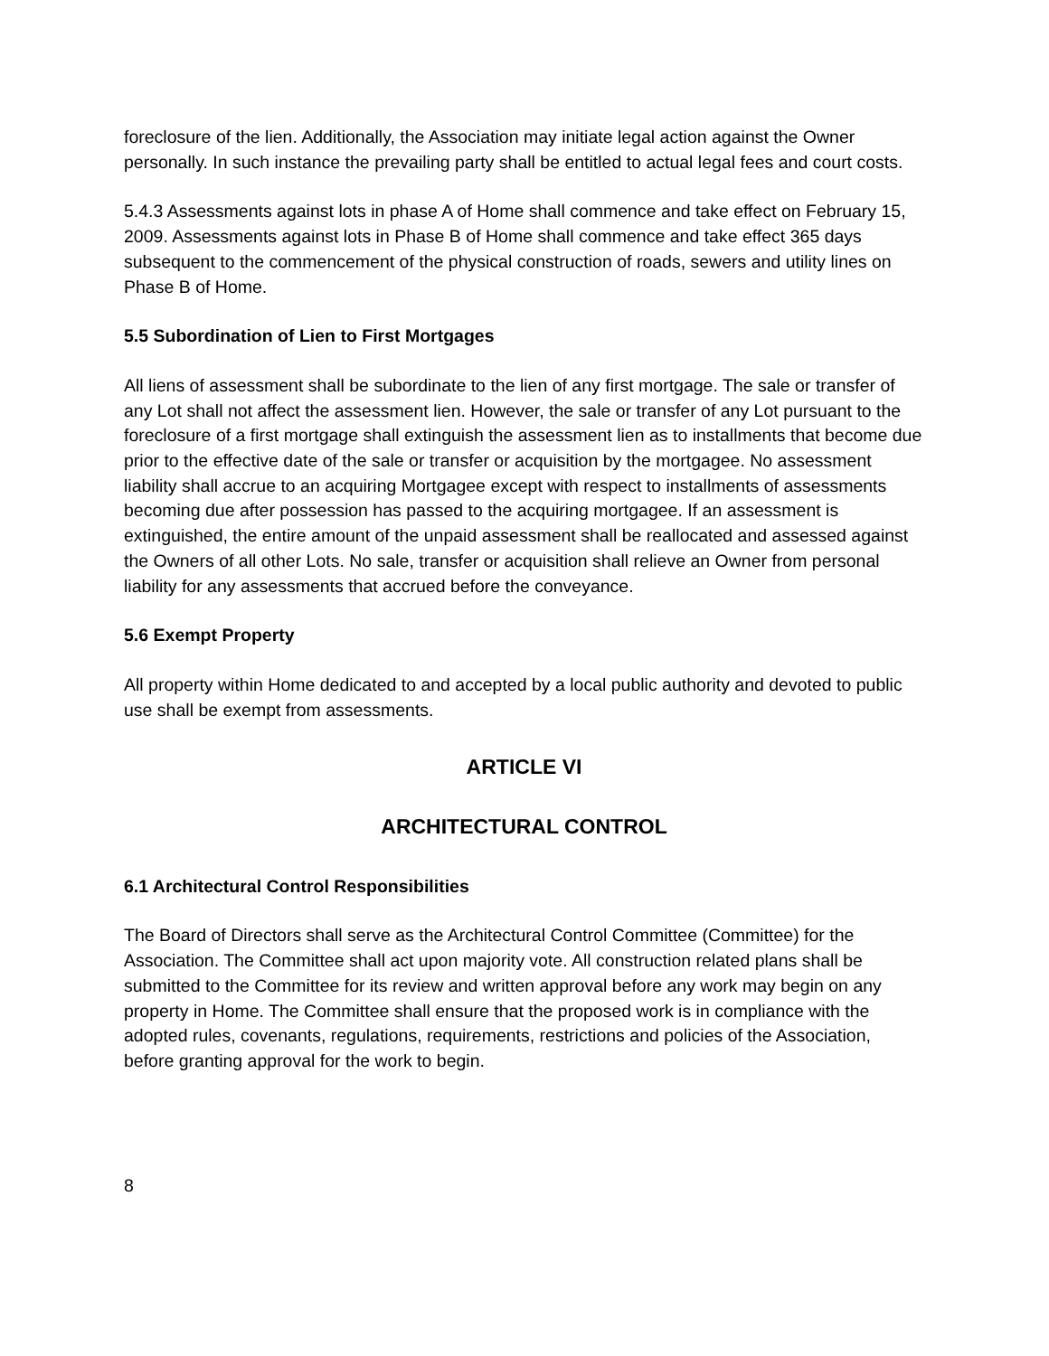foreclosure of the lien. Additionally, the Association may initiate legal action against the Owner personally. In such instance the prevailing party shall be entitled to actual legal fees and court costs.
5.4.3 Assessments against lots in phase A of Home shall commence and take effect on February 15, 2009. Assessments against lots in Phase B of Home shall commence and take effect 365 days subsequent to the commencement of the physical construction of roads, sewers and utility lines on Phase B of Home.
5.5 Subordination of Lien to First Mortgages
All liens of assessment shall be subordinate to the lien of any first mortgage. The sale or transfer of any Lot shall not affect the assessment lien. However, the sale or transfer of any Lot pursuant to the foreclosure of a first mortgage shall extinguish the assessment lien as to installments that become due prior to the effective date of the sale or transfer or acquisition by the mortgagee. No assessment liability shall accrue to an acquiring Mortgagee except with respect to installments of assessments becoming due after possession has passed to the acquiring mortgagee. If an assessment is extinguished, the entire amount of the unpaid assessment shall be reallocated and assessed against the Owners of all other Lots. No sale, transfer or acquisition shall relieve an Owner from personal liability for any assessments that accrued before the conveyance.
5.6 Exempt Property
All property within Home dedicated to and accepted by a local public authority and devoted to public use shall be exempt from assessments.
ARTICLE VI
ARCHITECTURAL CONTROL
6.1 Architectural Control Responsibilities
The Board of Directors shall serve as the Architectural Control Committee (Committee) for the Association. The Committee shall act upon majority vote. All construction related plans shall be submitted to the Committee for its review and written approval before any work may begin on any property in Home. The Committee shall ensure that the proposed work is in compliance with the adopted rules, covenants, regulations, requirements, restrictions and policies of the Association, before granting approval for the work to begin.
8